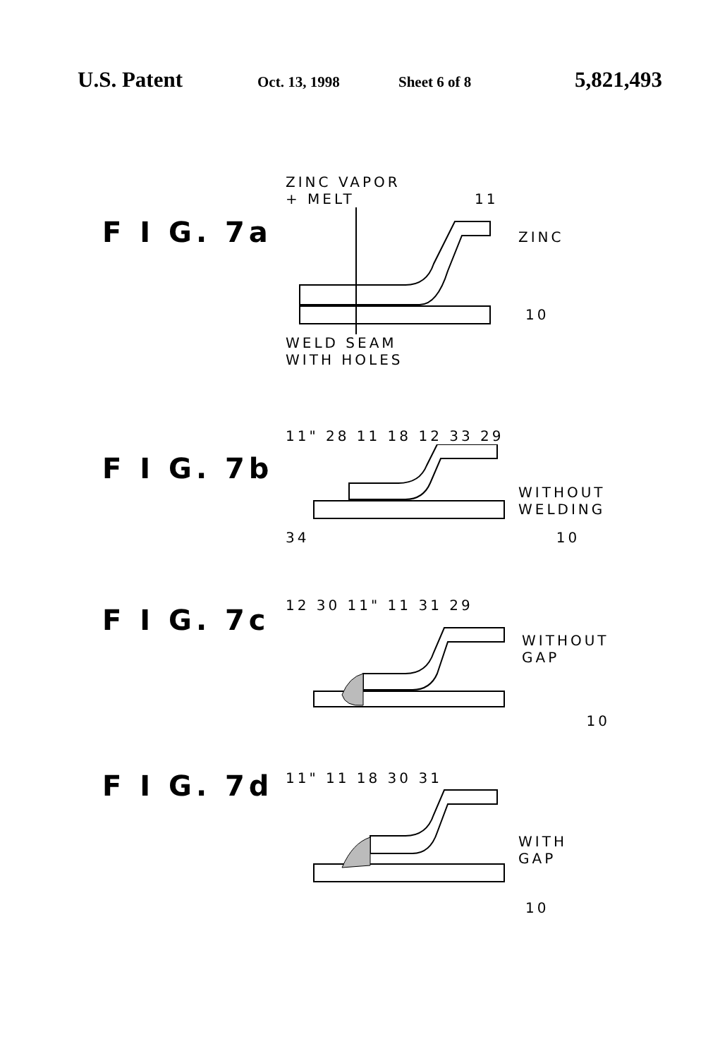U.S. Patent
Oct. 13, 1998 Sheet 6 of 8
5,821,493
F I G. 7a
ZINC VAPOR
+ MELT 11
ZINC 10
WELD SEAM
WITH HOLES
F I G. 7b
11" 28 11 18 12 33 29
34 10
WITHOUT
WELDING
F I G. 7c
12 30 11" 11 31 29
10
WITHOUT
GAP
F I G. 7d
11" 11 18 30 31
10
WITH
GAP